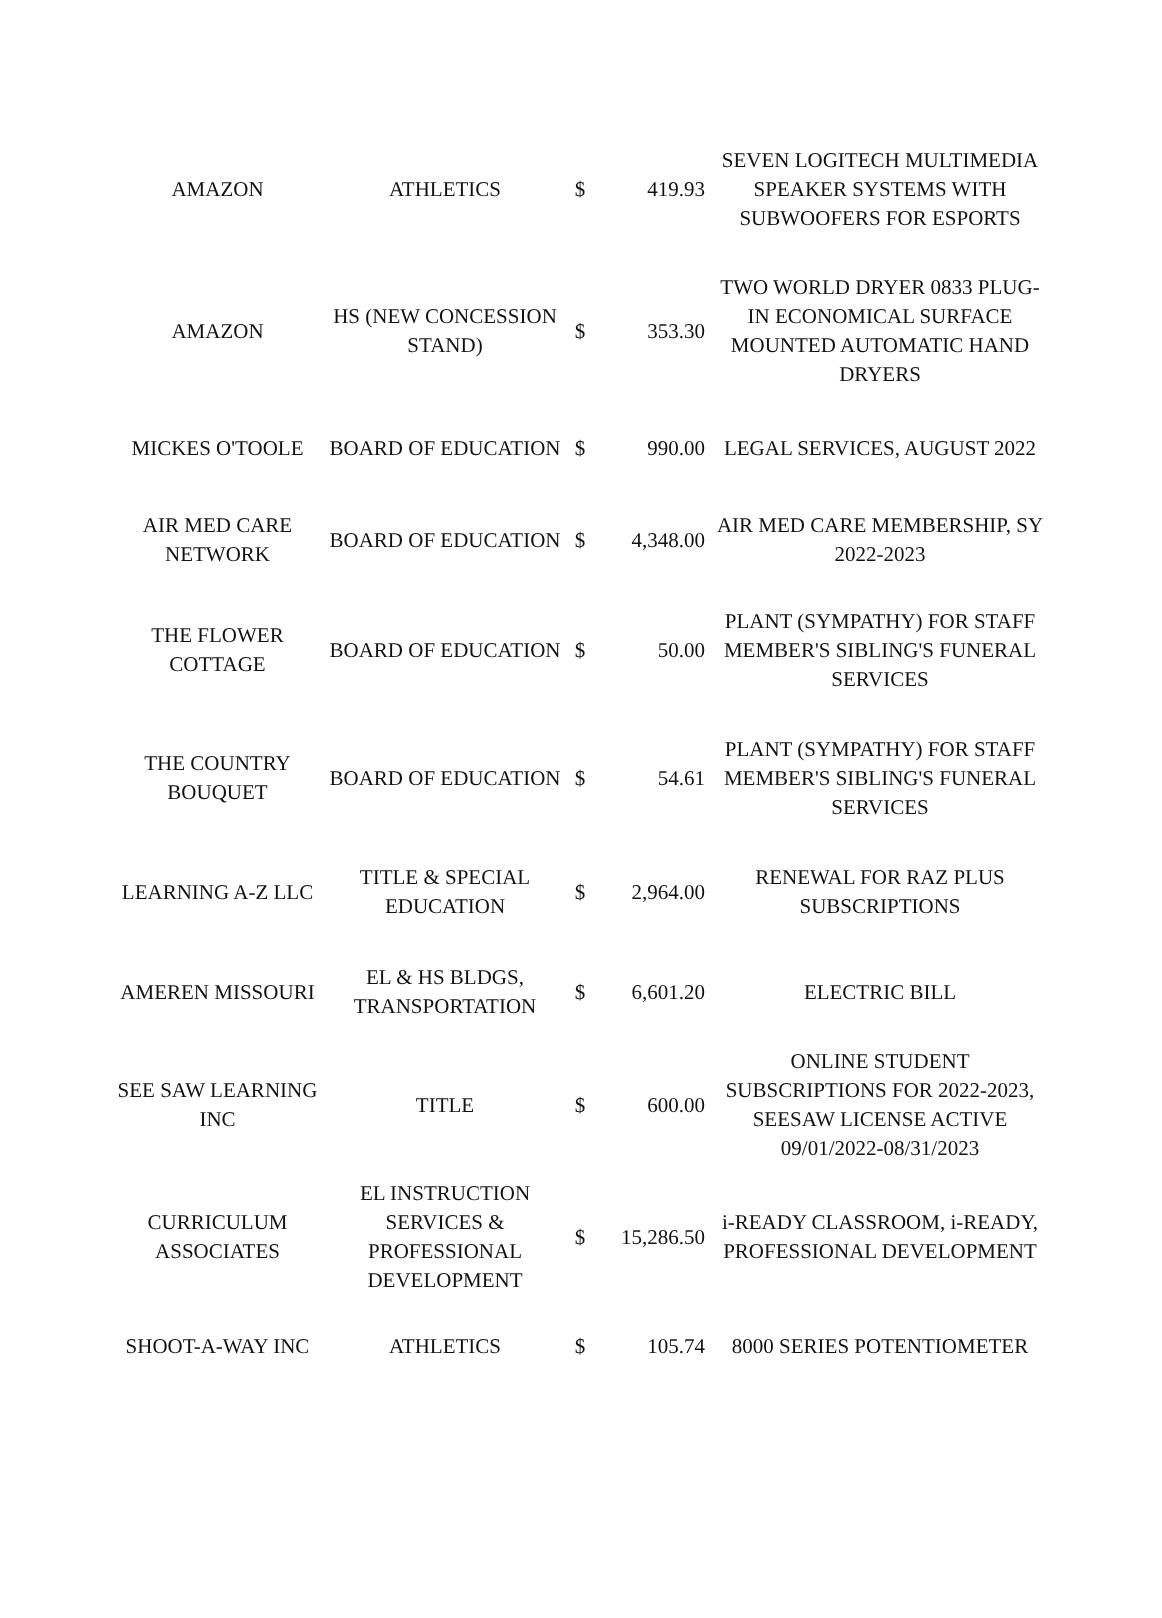| AMAZON | ATHLETICS | $ | 419.93 | SEVEN LOGITECH MULTIMEDIA SPEAKER SYSTEMS WITH SUBWOOFERS FOR ESPORTS |
| AMAZON | HS (NEW CONCESSION STAND) | $ | 353.30 | TWO WORLD DRYER 0833 PLUG-IN ECONOMICAL SURFACE MOUNTED AUTOMATIC HAND DRYERS |
| MICKES O'TOOLE | BOARD OF EDUCATION | $ | 990.00 | LEGAL SERVICES, AUGUST 2022 |
| AIR MED CARE NETWORK | BOARD OF EDUCATION | $ | 4,348.00 | AIR MED CARE MEMBERSHIP, SY 2022-2023 |
| THE FLOWER COTTAGE | BOARD OF EDUCATION | $ | 50.00 | PLANT (SYMPATHY) FOR STAFF MEMBER'S SIBLING'S FUNERAL SERVICES |
| THE COUNTRY BOUQUET | BOARD OF EDUCATION | $ | 54.61 | PLANT (SYMPATHY) FOR STAFF MEMBER'S SIBLING'S FUNERAL SERVICES |
| LEARNING A-Z LLC | TITLE & SPECIAL EDUCATION | $ | 2,964.00 | RENEWAL FOR RAZ PLUS SUBSCRIPTIONS |
| AMEREN MISSOURI | EL & HS BLDGS, TRANSPORTATION | $ | 6,601.20 | ELECTRIC BILL |
| SEE SAW LEARNING INC | TITLE | $ | 600.00 | ONLINE STUDENT SUBSCRIPTIONS FOR 2022-2023, SEESAW LICENSE ACTIVE 09/01/2022-08/31/2023 |
| CURRICULUM ASSOCIATES | EL INSTRUCTION SERVICES & PROFESSIONAL DEVELOPMENT | $ | 15,286.50 | i-READY CLASSROOM, i-READY, PROFESSIONAL DEVELOPMENT |
| SHOOT-A-WAY INC | ATHLETICS | $ | 105.74 | 8000 SERIES POTENTIOMETER |